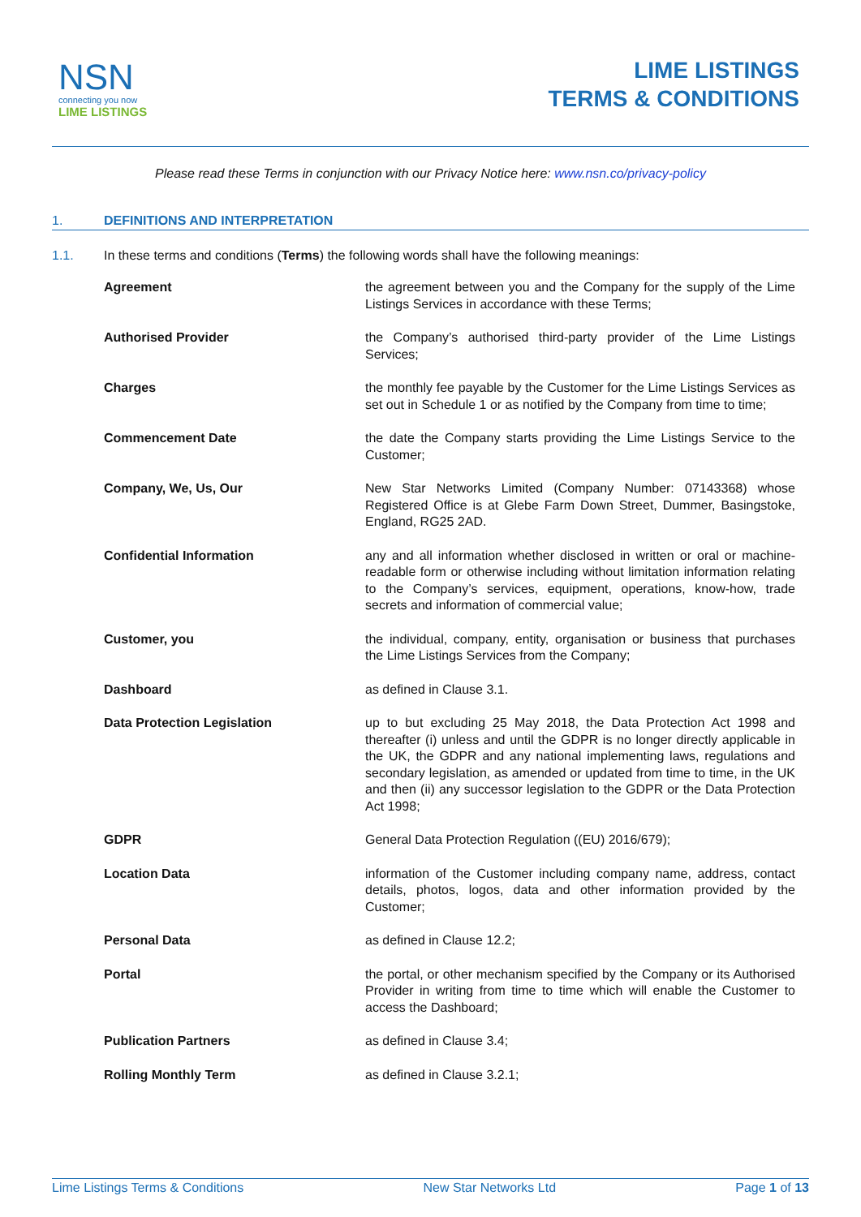NSN
connecting you now
LIME LISTINGS
LIME LISTINGS
TERMS & CONDITIONS
Please read these Terms in conjunction with our Privacy Notice here: www.nsn.co/privacy-policy
1. DEFINITIONS AND INTERPRETATION
1.1. In these terms and conditions (Terms) the following words shall have the following meanings:
Agreement the agreement between you and the Company for the supply of the Lime Listings Services in accordance with these Terms;
Authorised Provider the Company’s authorised third-party provider of the Lime Listings Services;
Charges the monthly fee payable by the Customer for the Lime Listings Services as set out in Schedule 1 or as notified by the Company from time to time;
Commencement Date the date the Company starts providing the Lime Listings Service to the Customer;
Company, We, Us, Our New Star Networks Limited (Company Number: 07143368) whose Registered Office is at Glebe Farm Down Street, Dummer, Basingstoke, England, RG25 2AD.
Confidential Information any and all information whether disclosed in written or oral or machine-readable form or otherwise including without limitation information relating to the Company’s services, equipment, operations, know-how, trade secrets and information of commercial value;
Customer, you the individual, company, entity, organisation or business that purchases the Lime Listings Services from the Company;
Dashboard as defined in Clause 3.1.
Data Protection Legislation up to but excluding 25 May 2018, the Data Protection Act 1998 and thereafter (i) unless and until the GDPR is no longer directly applicable in the UK, the GDPR and any national implementing laws, regulations and secondary legislation, as amended or updated from time to time, in the UK and then (ii) any successor legislation to the GDPR or the Data Protection Act 1998;
GDPR General Data Protection Regulation ((EU) 2016/679);
Location Data information of the Customer including company name, address, contact details, photos, logos, data and other information provided by the Customer;
Personal Data as defined in Clause 12.2;
Portal the portal, or other mechanism specified by the Company or its Authorised Provider in writing from time to time which will enable the Customer to access the Dashboard;
Publication Partners as defined in Clause 3.4;
Rolling Monthly Term as defined in Clause 3.2.1;
Lime Listings Terms & Conditions New Star Networks Ltd Page 1 of 13